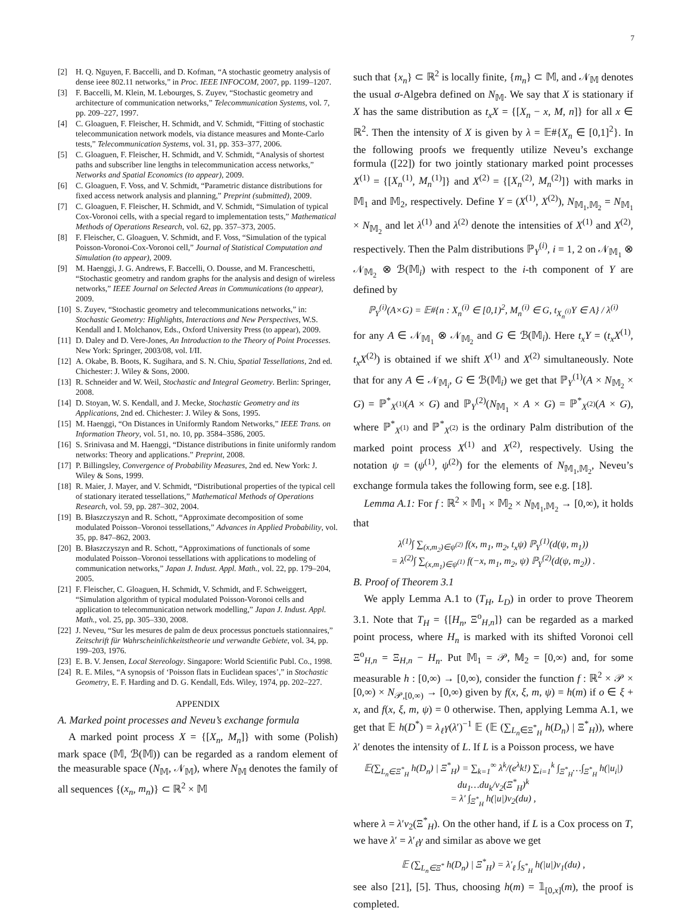7
[2] H. Q. Nguyen, F. Baccelli, and D. Kofman, “A stochastic geometry analysis of dense ieee 802.11 networks,” in Proc. IEEE INFOCOM, 2007, pp. 1199–1207.
[3] F. Baccelli, M. Klein, M. Lebourges, S. Zuyev, “Stochastic geometry and architecture of communication networks,” Telecommunication Systems, vol. 7, pp. 209–227, 1997.
[4] C. Gloaguen, F. Fleischer, H. Schmidt, and V. Schmidt, “Fitting of stochastic telecommunication network models, via distance measures and Monte-Carlo tests,” Telecommunication Systems, vol. 31, pp. 353–377, 2006.
[5] C. Gloaguen, F. Fleischer, H. Schmidt, and V. Schmidt, “Analysis of shortest paths and subscriber line lengths in telecommunication access networks,” Networks and Spatial Economics (to appear), 2009.
[6] C. Gloaguen, F. Voss, and V. Schmidt, “Parametric distance distributions for fixed access network analysis and planning,” Preprint (submitted), 2009.
[7] C. Gloaguen, F. Fleischer, H. Schmidt, and V. Schmidt, “Simulation of typical Cox-Voronoi cells, with a special regard to implementation tests,” Mathematical Methods of Operations Research, vol. 62, pp. 357–373, 2005.
[8] F. Fleischer, C. Gloaguen, V. Schmidt, and F. Voss, “Simulation of the typical Poisson-Voronoi-Cox-Voronoi cell,” Journal of Statistical Computation and Simulation (to appear), 2009.
[9] M. Haenggi, J. G. Andrews, F. Baccelli, O. Dousse, and M. Franceschetti, “Stochastic geometry and random graphs for the analysis and design of wireless networks,” IEEE Journal on Selected Areas in Communications (to appear), 2009.
[10] S. Zuyev, “Stochastic geometry and telecommunications networks,” in: Stochastic Geometry: Highlights, Interactions and New Perspectives, W.S. Kendall and I. Molchanov, Eds., Oxford University Press (to appear), 2009.
[11] D. Daley and D. Vere-Jones, An Introduction to the Theory of Point Processes. New York: Springer, 2003/08, vol. I/II.
[12] A. Okabe, B. Boots, K. Sugihara, and S. N. Chiu, Spatial Tessellations, 2nd ed. Chichester: J. Wiley & Sons, 2000.
[13] R. Schneider and W. Weil, Stochastic and Integral Geometry. Berlin: Springer, 2008.
[14] D. Stoyan, W. S. Kendall, and J. Mecke, Stochastic Geometry and its Applications, 2nd ed. Chichester: J. Wiley & Sons, 1995.
[15] M. Haenggi, “On Distances in Uniformly Random Networks,” IEEE Trans. on Information Theory, vol. 51, no. 10, pp. 3584–3586, 2005.
[16] S. Srinivasa and M. Haenggi, “Distance distributions in finite uniformly random networks: Theory and applications.” Preprint, 2008.
[17] P. Billingsley, Convergence of Probability Measures, 2nd ed. New York: J. Wiley & Sons, 1999.
[18] R. Maier, J. Mayer, and V. Schmidt, “Distributional properties of the typical cell of stationary iterated tessellations,” Mathematical Methods of Operations Research, vol. 59, pp. 287–302, 2004.
[19] B. Błaszczyszyn and R. Schott, “Approximate decomposition of some modulated Poisson–Voronoi tessellations,” Advances in Applied Probability, vol. 35, pp. 847–862, 2003.
[20] B. Błaszczyszyn and R. Schott, “Approximations of functionals of some modulated Poisson–Voronoi tessellations with applications to modeling of communication networks,” Japan J. Indust. Appl. Math., vol. 22, pp. 179–204, 2005.
[21] F. Fleischer, C. Gloaguen, H. Schmidt, V. Schmidt, and F. Schweiggert, “Simulation algorithm of typical modulated Poisson-Voronoi cells and application to telecommunication network modelling,” Japan J. Indust. Appl. Math., vol. 25, pp. 305–330, 2008.
[22] J. Neveu, “Sur les mesures de palm de deux processus ponctuels stationnaires,” Zeitschrift für Wahrscheinlichkeitstheorie und verwandte Gebiete, vol. 34, pp. 199–203, 1976.
[23] E. B. V. Jensen, Local Stereology. Singapore: World Scientific Publ. Co., 1998.
[24] R. E. Miles, “A synopsis of ‘Poisson flats in Euclidean spaces’,” in Stochastic Geometry, E. F. Harding and D. G. Kendall, Eds. Wiley, 1974, pp. 202–227.
APPENDIX
A. Marked point processes and Neveu’s exchange formula
A marked point process X = {[X<sub>n</sub>, M<sub>n</sub>]} with some (Polish) mark space (𝕄, ℬ(𝕄)) can be regarded as a random element of the measurable space (N<sub>𝕄</sub>, 𝒩<sub>𝕄</sub>), where N<sub>𝕄</sub> denotes the family of all sequences {(x<sub>n</sub>, m<sub>n</sub>)} ⊂ ℝ<sup>2</sup> × 𝕄
such that {x<sub>n</sub>} ⊂ ℝ<sup>2</sup> is locally finite, {m<sub>n</sub>} ⊂ 𝕄, and 𝒩<sub>𝕄</sub> denotes the usual σ-Algebra defined on N<sub>𝕄</sub>. We say that X is stationary if X has the same distribution as t<sub>x</sub>X = {[X<sub>n</sub> − x, M, n]} for all x ∈ ℝ<sup>2</sup>. Then the intensity of X is given by λ = 𝔼#{X<sub>n</sub> ∈ [0,1]<sup>2</sup>}. In the following proofs we frequently utilize Neveu’s exchange formula ([22]) for two jointly stationary marked point processes X<sup>(1)</sup> = {[X<sub>n</sub><sup>(1)</sup>, M<sub>n</sub><sup>(1)</sup>]} and X<sup>(2)</sup> = {[X<sub>n</sub><sup>(2)</sup>, M<sub>n</sub><sup>(2)</sup>]} with marks in 𝕄<sub>1</sub> and 𝕄<sub>2</sub>, respectively. Define Y = (X<sup>(1)</sup>, X<sup>(2)</sup>), N<sub>𝕄<sub>1</sub>,𝕄<sub>2</sub></sub> = N<sub>𝕄<sub>1</sub></sub> × N<sub>𝕄<sub>2</sub></sub> and let λ<sup>(1)</sup> and λ<sup>(2)</sup> denote the intensities of X<sup>(1)</sup> and X<sup>(2)</sup>, respectively. Then the Palm distributions ℙ<sub>Y</sub><sup>(i)</sup>, i = 1, 2 on 𝒩<sub>𝕄<sub>1</sub></sub> ⊗ 𝒩<sub>𝕄<sub>2</sub></sub> ⊗ ℬ(𝕄<sub>i</sub>) with respect to the i-th component of Y are defined by
ℙ<sub>Y</sub><sup>(i)</sup>(A×G) = 𝔼#{n : X<sub>n</sub><sup>(i)</sup> ∈ [0,1)<sup>2</sup>, M<sub>n</sub><sup>(i)</sup> ∈ G, t<sub>X<sub>n</sub><sup>(i)</sup></sub>Y ∈ A} / λ<sup>(i)</sup>
for any A ∈ 𝒩<sub>𝕄<sub>1</sub></sub> ⊗ 𝒩<sub>𝕄<sub>2</sub></sub> and G ∈ ℬ(𝕄<sub>i</sub>). Here t<sub>x</sub>Y = (t<sub>x</sub>X<sup>(1)</sup>, t<sub>x</sub>X<sup>(2)</sup>) is obtained if we shift X<sup>(1)</sup> and X<sup>(2)</sup> simultaneously. Note that for any A ∈ 𝒩<sub>𝕄<sub>i</sub></sub>, G ∈ ℬ(𝕄<sub>i</sub>) we get that ℙ<sub>Y</sub><sup>(1)</sup>(A × N<sub>𝕄<sub>2</sub></sub> × G) = ℙ<sup>*</sup><sub>X<sup>(1)</sup></sub>(A × G) and ℙ<sub>Y</sub><sup>(2)</sup>(N<sub>𝕄<sub>1</sub></sub> × A × G) = ℙ<sup>*</sup><sub>X<sup>(2)</sup></sub>(A × G), where ℙ<sup>*</sup><sub>X<sup>(1)</sup></sub> and ℙ<sup>*</sup><sub>X<sup>(2)</sup></sub> is the ordinary Palm distribution of the marked point process X<sup>(1)</sup> and X<sup>(2)</sup>, respectively. Using the notation ψ = (ψ<sup>(1)</sup>, ψ<sup>(2)</sup>) for the elements of N<sub>𝕄<sub>1</sub>,𝕄<sub>2</sub></sub>, Neveu’s exchange formula takes the following form, see e.g. [18].
Lemma A.1: For f : ℝ<sup>2</sup> × 𝕄<sub>1</sub> × 𝕄<sub>2</sub> × N<sub>𝕄<sub>1</sub>,𝕄<sub>2</sub></sub> → [0,∞), it holds that
λ<sup>(1)</sup>∫ ∑<sub>(x,m<sub>2</sub>)∈ψ<sup>(2)</sup></sub> f(x, m<sub>1</sub>, m<sub>2</sub>, t<sub>x</sub>ψ) ℙ<sub>Y</sub><sup>(1)</sup>(d(ψ, m<sub>1</sub>))
= λ<sup>(2)</sup>∫ ∑<sub>(x,m<sub>1</sub>)∈ψ<sup>(1)</sup></sub> f(−x, m<sub>1</sub>, m<sub>2</sub>, ψ) ℙ<sub>Y</sub><sup>(2)</sup>(d(ψ, m<sub>2</sub>)) .
B. Proof of Theorem 3.1
We apply Lemma A.1 to (T<sub>H</sub>, L<sub>D</sub>) in order to prove Theorem 3.1. Note that T<sub>H</sub> = {[H<sub>n</sub>, Ξ<sup>o</sup><sub>H,n</sub>]} can be regarded as a marked point process, where H<sub>n</sub> is marked with its shifted Voronoi cell Ξ<sup>o</sup><sub>H,n</sub> = Ξ<sub>H,n</sub> − H<sub>n</sub>. Put 𝕄<sub>1</sub> = 𝒫, 𝕄<sub>2</sub> = [0,∞) and, for some measurable h : [0,∞) → [0,∞), consider the function f : ℝ<sup>2</sup> × 𝒫 × [0,∞) × N<sub>𝒫,[0,∞)</sub> → [0,∞) given by f(x, ξ, m, ψ) = h(m) if o ∈ ξ + x, and f(x, ξ, m, ψ) = 0 otherwise. Then, applying Lemma A.1, we get that 𝔼 h(D<sup>*</sup>) = λ<sub>ℓ</sub>γ(λ′)<sup>−1</sup> 𝔼 (𝔼 (∑<sub>L<sub>n</sub>∈Ξ<sup>*</sup><sub>H</sub></sub> h(D<sub>n</sub>) | Ξ<sup>*</sup><sub>H</sub>)), where λ′ denotes the intensity of L. If L is a Poisson process, we have
𝔼(∑<sub>L<sub>n</sub>∈Ξ<sup>*</sup><sub>H</sub></sub> h(D<sub>n</sub>) | Ξ<sup>*</sup><sub>H</sub>) = ∑<sub>k=1</sub><sup>∞</sup> λ<sup>k</sup>/(e<sup>λ</sup>k!) ∑<sub>i=1</sub><sup>k</sup> ∫<sub>Ξ<sup>*</sup><sub>H</sub></sub>…∫<sub>Ξ<sup>*</sup><sub>H</sub></sub> h(|u<sub>i</sub>|) du<sub>1</sub>…du<sub>k</sub>/ν<sub>2</sub>(Ξ<sup>*</sup><sub>H</sub>)<sup>k</sup>
= λ′ ∫<sub>Ξ<sup>*</sup><sub>H</sub></sub> h(|u|)ν<sub>2</sub>(du) ,
where λ = λ′ν<sub>2</sub>(Ξ<sup>*</sup><sub>H</sub>). On the other hand, if L is a Cox process on T, we have λ′ = λ′<sub>ℓ</sub>γ and similar as above we get
𝔼 (∑<sub>L<sub>n</sub>∈Ξ<sup>*</sup></sub> h(D<sub>n</sub>) | Ξ<sup>*</sup><sub>H</sub>) = λ′<sub>ℓ</sub> ∫<sub>S<sup>*</sup><sub>H</sub></sub> h(|u|)ν<sub>1</sub>(du) ,
see also [21], [5]. Thus, choosing h(m) = 𝟙<sub>[0,x]</sub>(m), the proof is completed.